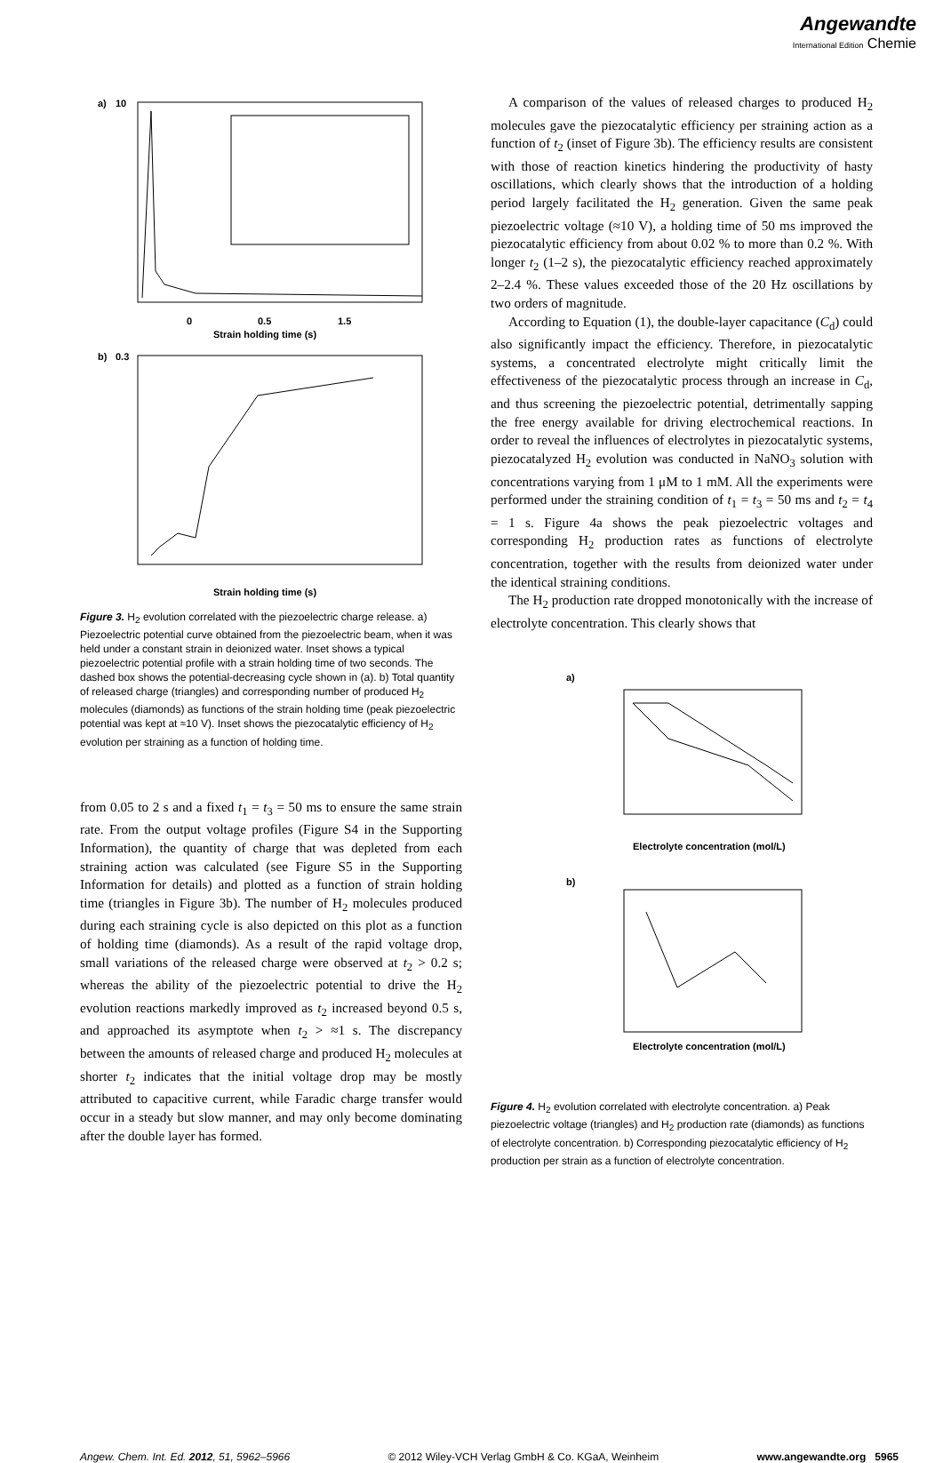Angewandte
International Edition Chemie
a)
10
0
0.5
1.5
Strain holding time (s)
b)
0.3
Strain holding time (s)
Figure 3. H<sub>2</sub> evolution correlated with the piezoelectric charge release. a) Piezoelectric potential curve obtained from the piezoelectric beam, when it was held under a constant strain in deionized water. Inset shows a typical piezoelectric potential profile with a strain holding time of two seconds. The dashed box shows the potential-decreasing cycle shown in (a). b) Total quantity of released charge (triangles) and corresponding number of produced H<sub>2</sub> molecules (diamonds) as functions of the strain holding time (peak piezoelectric potential was kept at ≈10 V). Inset shows the piezocatalytic efficiency of H<sub>2</sub> evolution per straining as a function of holding time.
from 0.05 to 2 s and a fixed t<sub>1</sub> = t<sub>3</sub> = 50 ms to ensure the same strain rate. From the output voltage profiles (Figure S4 in the Supporting Information), the quantity of charge that was depleted from each straining action was calculated (see Figure S5 in the Supporting Information for details) and plotted as a function of strain holding time (triangles in Figure 3b). The number of H<sub>2</sub> molecules produced during each straining cycle is also depicted on this plot as a function of holding time (diamonds). As a result of the rapid voltage drop, small variations of the released charge were observed at t<sub>2</sub> > 0.2 s; whereas the ability of the piezoelectric potential to drive the H<sub>2</sub> evolution reactions markedly improved as t<sub>2</sub> increased beyond 0.5 s, and approached its asymptote when t<sub>2</sub> > ≈1 s. The discrepancy between the amounts of released charge and produced H<sub>2</sub> molecules at shorter t<sub>2</sub> indicates that the initial voltage drop may be mostly attributed to capacitive current, while Faradic charge transfer would occur in a steady but slow manner, and may only become dominating after the double layer has formed.
A comparison of the values of released charges to produced H<sub>2</sub> molecules gave the piezocatalytic efficiency per straining action as a function of t<sub>2</sub> (inset of Figure 3b). The efficiency results are consistent with those of reaction kinetics hindering the productivity of hasty oscillations, which clearly shows that the introduction of a holding period largely facilitated the H<sub>2</sub> generation. Given the same peak piezoelectric voltage (≈10 V), a holding time of 50 ms improved the piezocatalytic efficiency from about 0.02 % to more than 0.2 %. With longer t<sub>2</sub> (1–2 s), the piezocatalytic efficiency reached approximately 2–2.4 %. These values exceeded those of the 20 Hz oscillations by two orders of magnitude.
According to Equation (1), the double-layer capacitance (C<sub>d</sub>) could also significantly impact the efficiency. Therefore, in piezocatalytic systems, a concentrated electrolyte might critically limit the effectiveness of the piezocatalytic process through an increase in C<sub>d</sub>, and thus screening the piezoelectric potential, detrimentally sapping the free energy available for driving electrochemical reactions. In order to reveal the influences of electrolytes in piezocatalytic systems, piezocatalyzed H<sub>2</sub> evolution was conducted in NaNO<sub>3</sub> solution with concentrations varying from 1 μM to 1 mM. All the experiments were performed under the straining condition of t<sub>1</sub> = t<sub>3</sub> = 50 ms and t<sub>2</sub> = t<sub>4</sub> = 1 s. Figure 4a shows the peak piezoelectric voltages and corresponding H<sub>2</sub> production rates as functions of electrolyte concentration, together with the results from deionized water under the identical straining conditions.
The H<sub>2</sub> production rate dropped monotonically with the increase of electrolyte concentration. This clearly shows that
a)
Electrolyte concentration (mol/L)
b)
Electrolyte concentration (mol/L)
Figure 4. H<sub>2</sub> evolution correlated with electrolyte concentration. a) Peak piezoelectric voltage (triangles) and H<sub>2</sub> production rate (diamonds) as functions of electrolyte concentration. b) Corresponding piezocatalytic efficiency of H<sub>2</sub> production per strain as a function of electrolyte concentration.
Angew. Chem. Int. Ed. 2012, 51, 5962–5966 © 2012 Wiley-VCH Verlag GmbH & Co. KGaA, Weinheim www.angewandte.org 5965